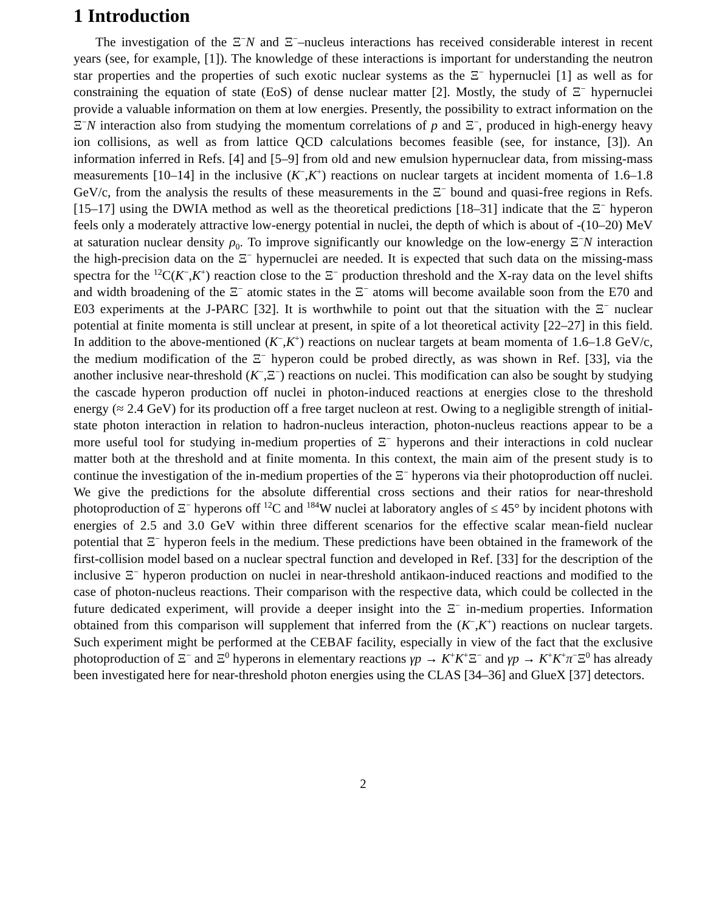1 Introduction
The investigation of the Ξ<sup>−</sup>N and Ξ<sup>−</sup>–nucleus interactions has received considerable interest in recent years (see, for example, [1]). The knowledge of these interactions is important for understanding the neutron star properties and the properties of such exotic nuclear systems as the Ξ<sup>−</sup> hypernuclei [1] as well as for constraining the equation of state (EoS) of dense nuclear matter [2]. Mostly, the study of Ξ<sup>−</sup> hypernuclei provide a valuable information on them at low energies. Presently, the possibility to extract information on the Ξ<sup>−</sup>N interaction also from studying the momentum correlations of p and Ξ<sup>−</sup>, produced in high-energy heavy ion collisions, as well as from lattice QCD calculations becomes feasible (see, for instance, [3]). An information inferred in Refs. [4] and [5–9] from old and new emulsion hypernuclear data, from missing-mass measurements [10–14] in the inclusive (K<sup>−</sup>,K<sup>+</sup>) reactions on nuclear targets at incident momenta of 1.6–1.8 GeV/c, from the analysis the results of these measurements in the Ξ<sup>−</sup> bound and quasi-free regions in Refs. [15–17] using the DWIA method as well as the theoretical predictions [18–31] indicate that the Ξ<sup>−</sup> hyperon feels only a moderately attractive low-energy potential in nuclei, the depth of which is about of -(10–20) MeV at saturation nuclear density ρ<sub>0</sub>. To improve significantly our knowledge on the low-energy Ξ<sup>−</sup>N interaction the high-precision data on the Ξ<sup>−</sup> hypernuclei are needed. It is expected that such data on the missing-mass spectra for the <sup>12</sup>C(K<sup>−</sup>,K<sup>+</sup>) reaction close to the Ξ<sup>−</sup> production threshold and the X-ray data on the level shifts and width broadening of the Ξ<sup>−</sup> atomic states in the Ξ<sup>−</sup> atoms will become available soon from the E70 and E03 experiments at the J-PARC [32]. It is worthwhile to point out that the situation with the Ξ<sup>−</sup> nuclear potential at finite momenta is still unclear at present, in spite of a lot theoretical activity [22–27] in this field. In addition to the above-mentioned (K<sup>−</sup>,K<sup>+</sup>) reactions on nuclear targets at beam momenta of 1.6–1.8 GeV/c, the medium modification of the Ξ<sup>−</sup> hyperon could be probed directly, as was shown in Ref. [33], via the another inclusive near-threshold (K<sup>−</sup>,Ξ<sup>−</sup>) reactions on nuclei. This modification can also be sought by studying the cascade hyperon production off nuclei in photon-induced reactions at energies close to the threshold energy (≈ 2.4 GeV) for its production off a free target nucleon at rest. Owing to a negligible strength of initial-state photon interaction in relation to hadron-nucleus interaction, photon-nucleus reactions appear to be a more useful tool for studying in-medium properties of Ξ<sup>−</sup> hyperons and their interactions in cold nuclear matter both at the threshold and at finite momenta. In this context, the main aim of the present study is to continue the investigation of the in-medium properties of the Ξ<sup>−</sup> hyperons via their photoproduction off nuclei. We give the predictions for the absolute differential cross sections and their ratios for near-threshold photoproduction of Ξ<sup>−</sup> hyperons off <sup>12</sup>C and <sup>184</sup>W nuclei at laboratory angles of ≤ 45° by incident photons with energies of 2.5 and 3.0 GeV within three different scenarios for the effective scalar mean-field nuclear potential that Ξ<sup>−</sup> hyperon feels in the medium. These predictions have been obtained in the framework of the first-collision model based on a nuclear spectral function and developed in Ref. [33] for the description of the inclusive Ξ<sup>−</sup> hyperon production on nuclei in near-threshold antikaon-induced reactions and modified to the case of photon-nucleus reactions. Their comparison with the respective data, which could be collected in the future dedicated experiment, will provide a deeper insight into the Ξ<sup>−</sup> in-medium properties. Information obtained from this comparison will supplement that inferred from the (K<sup>−</sup>,K<sup>+</sup>) reactions on nuclear targets. Such experiment might be performed at the CEBAF facility, especially in view of the fact that the exclusive photoproduction of Ξ<sup>−</sup> and Ξ<sup>0</sup> hyperons in elementary reactions γp → K<sup>+</sup>K<sup>+</sup>Ξ<sup>−</sup> and γp → K<sup>+</sup>K<sup>+</sup>π<sup>−</sup>Ξ<sup>0</sup> has already been investigated here for near-threshold photon energies using the CLAS [34–36] and GlueX [37] detectors.
2